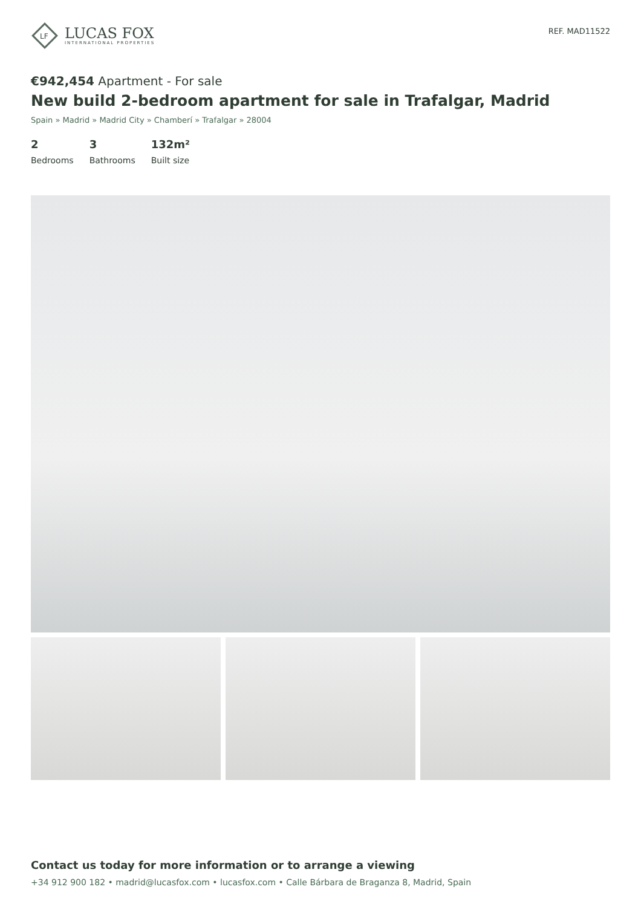LF
LUCAS FOX
INTERNATIONAL PROPERTIES
REF. MAD11522
€942,454 Apartment - For sale
New build 2-bedroom apartment for sale in Trafalgar, Madrid
Spain » Madrid » Madrid City » Chamberí » Trafalgar » 28004
2
Bedrooms
3
Bathrooms
132m²
Built size
Contact us today for more information or to arrange a viewing
+34 912 900 182 • madrid@lucasfox.com • lucasfox.com • Calle Bárbara de Braganza 8, Madrid, Spain